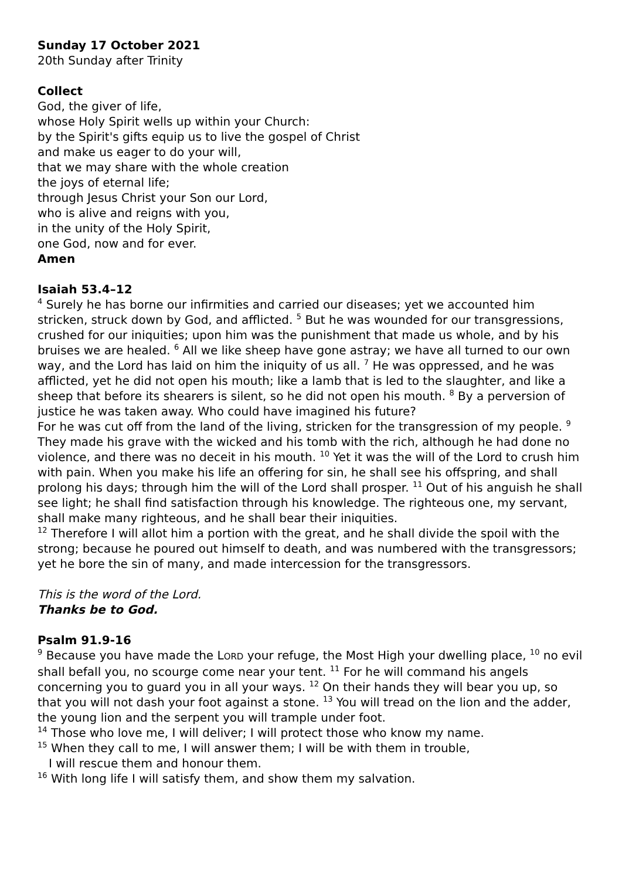Sunday 17 October 2021
20th Sunday after Trinity
Collect
God, the giver of life,
whose Holy Spirit wells up within your Church:
by the Spirit's gifts equip us to live the gospel of Christ
and make us eager to do your will,
that we may share with the whole creation
the joys of eternal life;
through Jesus Christ your Son our Lord,
who is alive and reigns with you,
in the unity of the Holy Spirit,
one God, now and for ever.
Amen
Isaiah 53.4–12
<sup>4</sup> Surely he has borne our infirmities and carried our diseases; yet we accounted him stricken, struck down by God, and afflicted. <sup>5</sup> But he was wounded for our transgressions, crushed for our iniquities; upon him was the punishment that made us whole, and by his bruises we are healed. <sup>6</sup> All we like sheep have gone astray; we have all turned to our own way, and the Lord has laid on him the iniquity of us all. <sup>7</sup> He was oppressed, and he was afflicted, yet he did not open his mouth; like a lamb that is led to the slaughter, and like a sheep that before its shearers is silent, so he did not open his mouth. <sup>8</sup> By a perversion of justice he was taken away. Who could have imagined his future?
For he was cut off from the land of the living, stricken for the transgression of my people. <sup>9</sup> They made his grave with the wicked and his tomb with the rich, although he had done no violence, and there was no deceit in his mouth. <sup>10</sup> Yet it was the will of the Lord to crush him with pain. When you make his life an offering for sin, he shall see his offspring, and shall prolong his days; through him the will of the Lord shall prosper. <sup>11</sup> Out of his anguish he shall see light; he shall find satisfaction through his knowledge. The righteous one, my servant, shall make many righteous, and he shall bear their iniquities.
<sup>12</sup> Therefore I will allot him a portion with the great, and he shall divide the spoil with the strong; because he poured out himself to death, and was numbered with the transgressors; yet he bore the sin of many, and made intercession for the transgressors.
This is the word of the Lord.
Thanks be to God.
Psalm 91.9-16
<sup>9</sup> Because you have made the LORD your refuge, the Most High your dwelling place, <sup>10</sup> no evil shall befall you, no scourge come near your tent. <sup>11</sup> For he will command his angels concerning you to guard you in all your ways. <sup>12</sup> On their hands they will bear you up, so that you will not dash your foot against a stone. <sup>13</sup> You will tread on the lion and the adder, the young lion and the serpent you will trample under foot.
<sup>14</sup> Those who love me, I will deliver; I will protect those who know my name.
<sup>15</sup> When they call to me, I will answer them; I will be with them in trouble,
I will rescue them and honour them.
<sup>16</sup> With long life I will satisfy them, and show them my salvation.